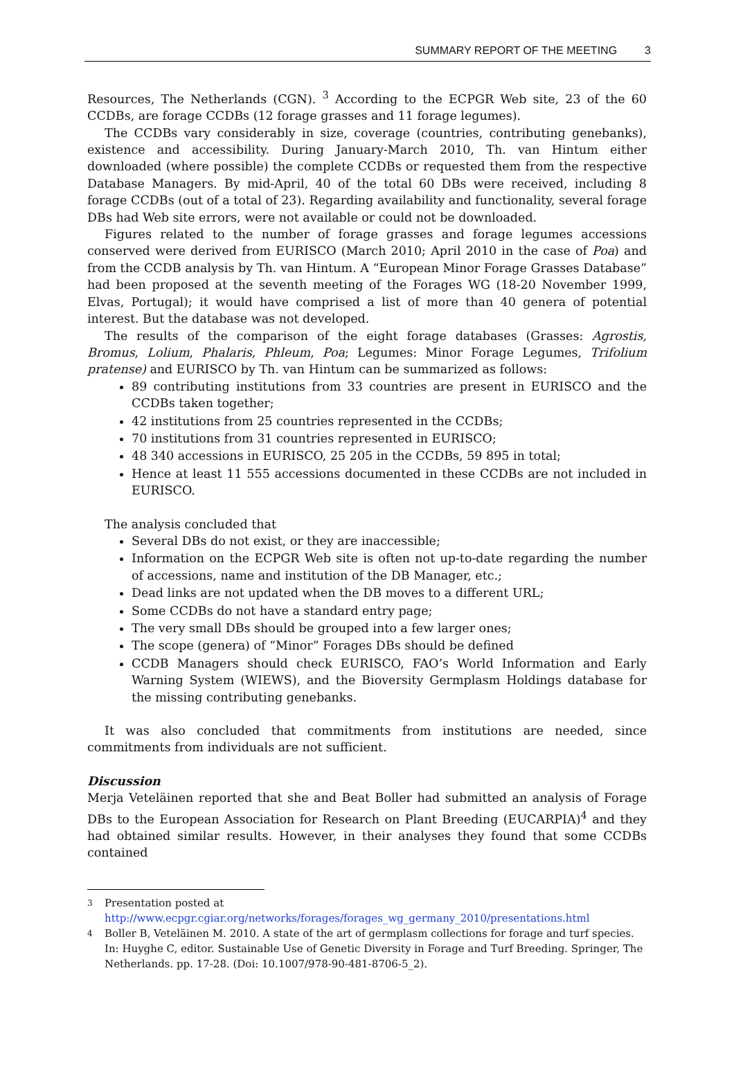SUMMARY REPORT OF THE MEETING 3
Resources, The Netherlands (CGN). <sup>3</sup> According to the ECPGR Web site, 23 of the 60 CCDBs, are forage CCDBs (12 forage grasses and 11 forage legumes).
The CCDBs vary considerably in size, coverage (countries, contributing genebanks), existence and accessibility. During January-March 2010, Th. van Hintum either downloaded (where possible) the complete CCDBs or requested them from the respective Database Managers. By mid-April, 40 of the total 60 DBs were received, including 8 forage CCDBs (out of a total of 23). Regarding availability and functionality, several forage DBs had Web site errors, were not available or could not be downloaded.
Figures related to the number of forage grasses and forage legumes accessions conserved were derived from EURISCO (March 2010; April 2010 in the case of Poa) and from the CCDB analysis by Th. van Hintum. A “European Minor Forage Grasses Database” had been proposed at the seventh meeting of the Forages WG (18-20 November 1999, Elvas, Portugal); it would have comprised a list of more than 40 genera of potential interest. But the database was not developed.
The results of the comparison of the eight forage databases (Grasses: Agrostis, Bromus, Lolium, Phalaris, Phleum, Poa; Legumes: Minor Forage Legumes, Trifolium pratense) and EURISCO by Th. van Hintum can be summarized as follows:
89 contributing institutions from 33 countries are present in EURISCO and the CCDBs taken together;
42 institutions from 25 countries represented in the CCDBs;
70 institutions from 31 countries represented in EURISCO;
48 340 accessions in EURISCO, 25 205 in the CCDBs, 59 895 in total;
Hence at least 11 555 accessions documented in these CCDBs are not included in EURISCO.
The analysis concluded that
Several DBs do not exist, or they are inaccessible;
Information on the ECPGR Web site is often not up-to-date regarding the number of accessions, name and institution of the DB Manager, etc.;
Dead links are not updated when the DB moves to a different URL;
Some CCDBs do not have a standard entry page;
The very small DBs should be grouped into a few larger ones;
The scope (genera) of “Minor” Forages DBs should be defined
CCDB Managers should check EURISCO, FAO’s World Information and Early Warning System (WIEWS), and the Bioversity Germplasm Holdings database for the missing contributing genebanks.
It was also concluded that commitments from institutions are needed, since commitments from individuals are not sufficient.
Discussion
Merja Veteläinen reported that she and Beat Boller had submitted an analysis of Forage DBs to the European Association for Research on Plant Breeding (EUCARPIA)<sup>4</sup> and they had obtained similar results. However, in their analyses they found that some CCDBs contained
3 Presentation posted at
http://www.ecpgr.cgiar.org/networks/forages/forages_wg_germany_2010/presentations.html
4 Boller B, Veteläinen M. 2010. A state of the art of germplasm collections for forage and turf species. In: Huyghe C, editor. Sustainable Use of Genetic Diversity in Forage and Turf Breeding. Springer, The Netherlands. pp. 17-28. (Doi: 10.1007/978-90-481-8706-5_2).